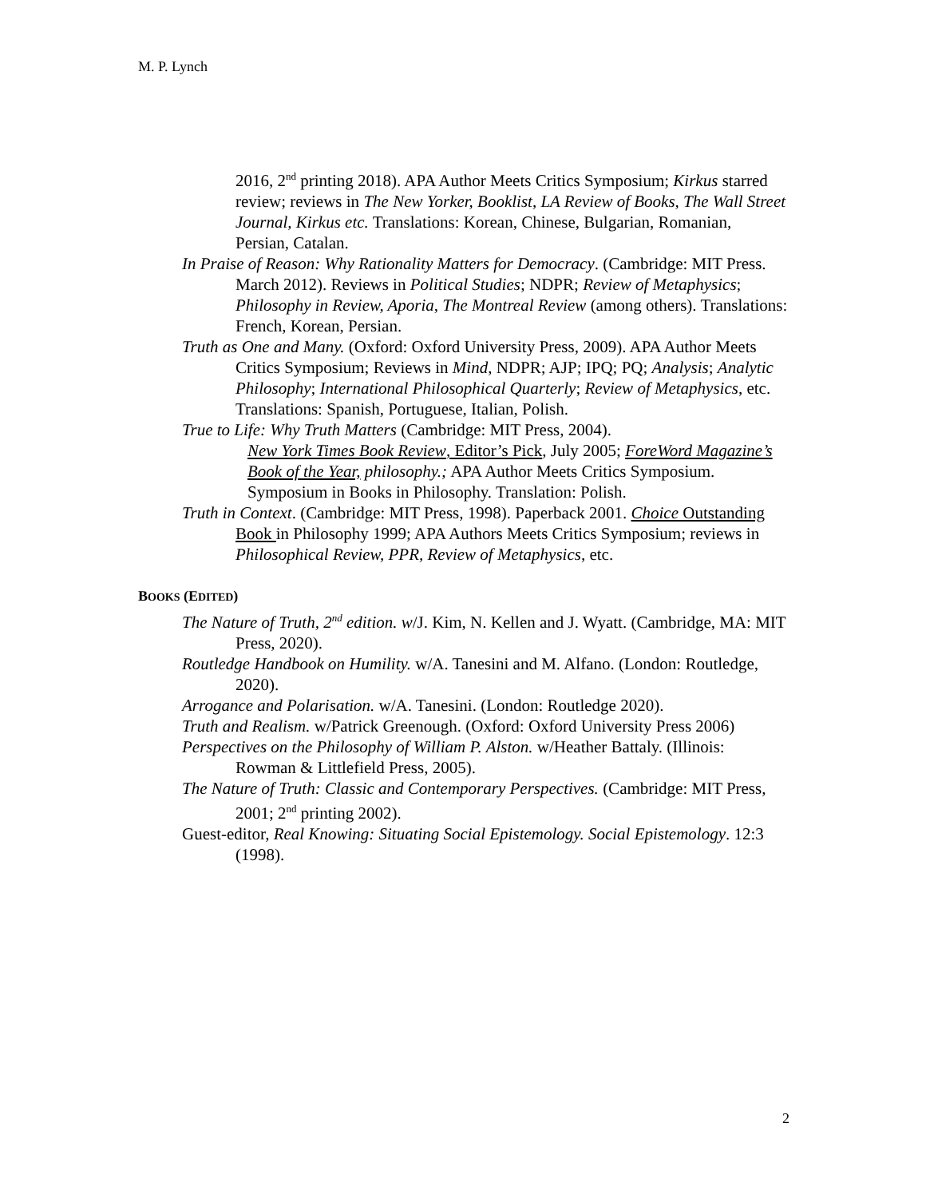M. P. Lynch
2016, 2<sup>nd</sup> printing 2018). APA Author Meets Critics Symposium; Kirkus starred review; reviews in The New Yorker, Booklist, LA Review of Books, The Wall Street Journal, Kirkus etc. Translations: Korean, Chinese, Bulgarian, Romanian, Persian, Catalan.
In Praise of Reason: Why Rationality Matters for Democracy. (Cambridge: MIT Press. March 2012). Reviews in Political Studies; NDPR; Review of Metaphysics; Philosophy in Review, Aporia, The Montreal Review (among others). Translations: French, Korean, Persian.
Truth as One and Many. (Oxford: Oxford University Press, 2009). APA Author Meets Critics Symposium; Reviews in Mind, NDPR; AJP; IPQ; PQ; Analysis; Analytic Philosophy; International Philosophical Quarterly; Review of Metaphysics, etc. Translations: Spanish, Portuguese, Italian, Polish.
True to Life: Why Truth Matters (Cambridge: MIT Press, 2004).
New York Times Book Review, Editor’s Pick, July 2005; ForeWord Magazine’s Book of the Year, philosophy.; APA Author Meets Critics Symposium. Symposium in Books in Philosophy. Translation: Polish.
Truth in Context. (Cambridge: MIT Press, 1998). Paperback 2001. Choice Outstanding Book in Philosophy 1999; APA Authors Meets Critics Symposium; reviews in Philosophical Review, PPR, Review of Metaphysics, etc.
BOOKS (EDITED)
The Nature of Truth, 2<sup>nd</sup> edition. w/J. Kim, N. Kellen and J. Wyatt. (Cambridge, MA: MIT Press, 2020).
Routledge Handbook on Humility. w/A. Tanesini and M. Alfano. (London: Routledge, 2020).
Arrogance and Polarisation. w/A. Tanesini. (London: Routledge 2020).
Truth and Realism. w/Patrick Greenough. (Oxford: Oxford University Press 2006)
Perspectives on the Philosophy of William P. Alston. w/Heather Battaly. (Illinois: Rowman & Littlefield Press, 2005).
The Nature of Truth: Classic and Contemporary Perspectives. (Cambridge: MIT Press, 2001; 2<sup>nd</sup> printing 2002).
Guest-editor, Real Knowing: Situating Social Epistemology. Social Epistemology. 12:3 (1998).
2